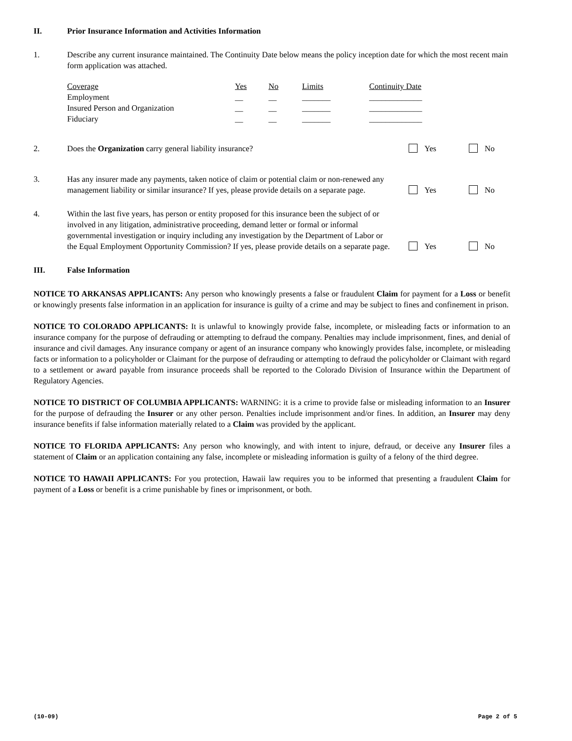II. Prior Insurance Information and Activities Information
1. Describe any current insurance maintained. The Continuity Date below means the policy inception date for which the most recent main form application was attached.
| Coverage | Yes | No | Limits | Continuity Date |
| --- | --- | --- | --- | --- |
| Employment | __ | __ | _______ | _____________ |
| Insured Person and Organization | __ | __ | _______ | _____________ |
| Fiduciary | __ | __ | _______ | _____________ |
2. Does the Organization carry general liability insurance?
Yes No
3. Has any insurer made any payments, taken notice of claim or potential claim or non-renewed any management liability or similar insurance? If yes, please provide details on a separate page.
Yes No
4. Within the last five years, has person or entity proposed for this insurance been the subject of or involved in any litigation, administrative proceeding, demand letter or formal or informal governmental investigation or inquiry including any investigation by the Department of Labor or the Equal Employment Opportunity Commission? If yes, please provide details on a separate page.
Yes No
III. False Information
NOTICE TO ARKANSAS APPLICANTS: Any person who knowingly presents a false or fraudulent Claim for payment for a Loss or benefit or knowingly presents false information in an application for insurance is guilty of a crime and may be subject to fines and confinement in prison.
NOTICE TO COLORADO APPLICANTS: It is unlawful to knowingly provide false, incomplete, or misleading facts or information to an insurance company for the purpose of defrauding or attempting to defraud the company. Penalties may include imprisonment, fines, and denial of insurance and civil damages. Any insurance company or agent of an insurance company who knowingly provides false, incomplete, or misleading facts or information to a policyholder or Claimant for the purpose of defrauding or attempting to defraud the policyholder or Claimant with regard to a settlement or award payable from insurance proceeds shall be reported to the Colorado Division of Insurance within the Department of Regulatory Agencies.
NOTICE TO DISTRICT OF COLUMBIA APPLICANTS: WARNING: it is a crime to provide false or misleading information to an Insurer for the purpose of defrauding the Insurer or any other person. Penalties include imprisonment and/or fines. In addition, an Insurer may deny insurance benefits if false information materially related to a Claim was provided by the applicant.
NOTICE TO FLORIDA APPLICANTS: Any person who knowingly, and with intent to injure, defraud, or deceive any Insurer files a statement of Claim or an application containing any false, incomplete or misleading information is guilty of a felony of the third degree.
NOTICE TO HAWAII APPLICANTS: For you protection, Hawaii law requires you to be informed that presenting a fraudulent Claim for payment of a Loss or benefit is a crime punishable by fines or imprisonment, or both.
(10-09) Page 2 of 5